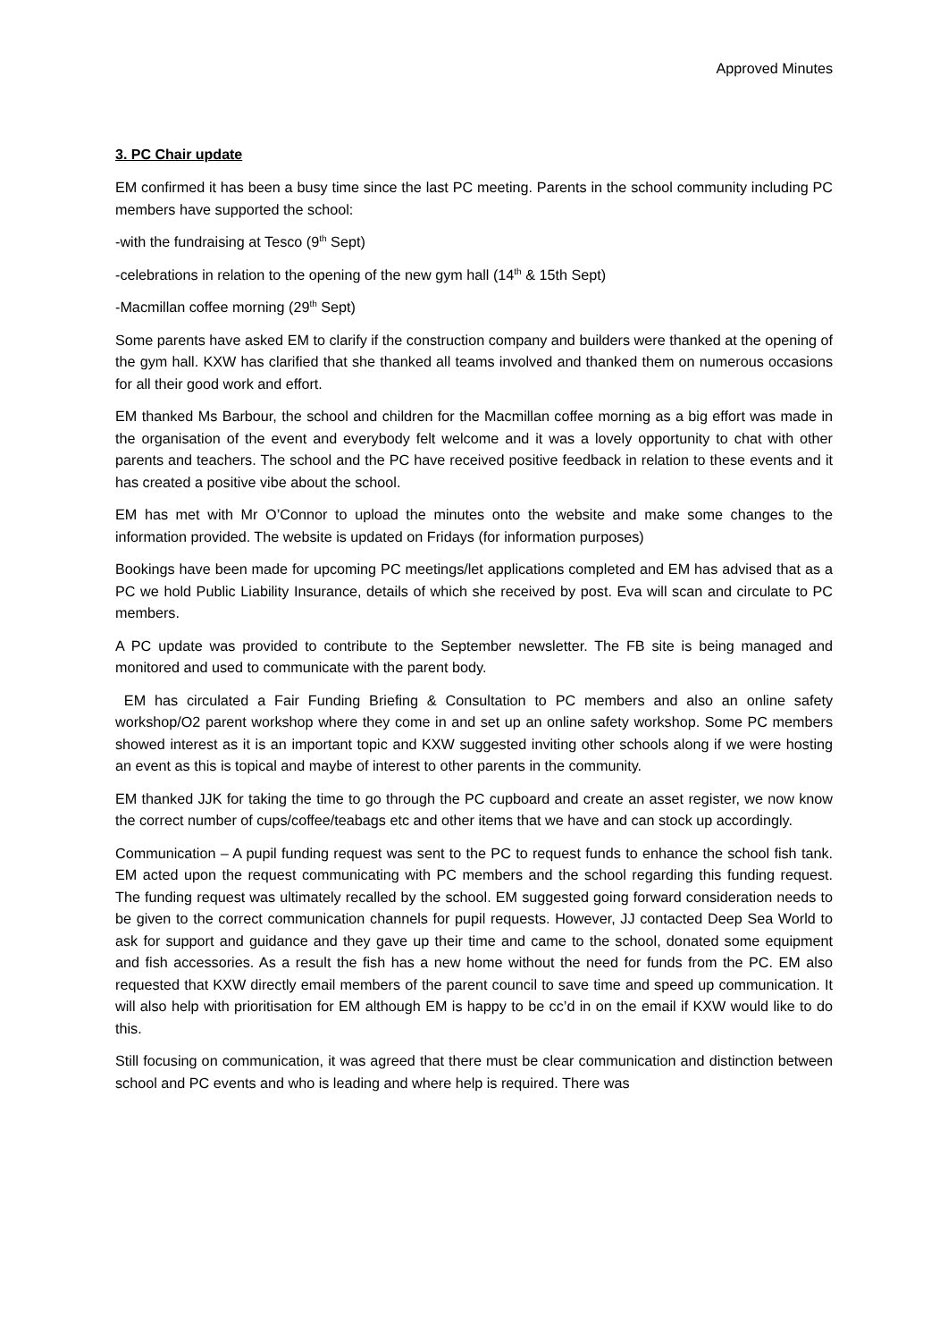Approved Minutes
3. PC Chair update
EM confirmed it has been a busy time since the last PC meeting. Parents in the school community including PC members have supported the school:
-with the fundraising at Tesco (9<sup>th</sup> Sept)
-celebrations in relation to the opening of the new gym hall (14<sup>th</sup> & 15th Sept)
-Macmillan coffee morning (29<sup>th</sup> Sept)
Some parents have asked EM to clarify if the construction company and builders were thanked at the opening of the gym hall. KXW has clarified that she thanked all teams involved and thanked them on numerous occasions for all their good work and effort.
EM thanked Ms Barbour, the school and children for the Macmillan coffee morning as a big effort was made in the organisation of the event and everybody felt welcome and it was a lovely opportunity to chat with other parents and teachers. The school and the PC have received positive feedback in relation to these events and it has created a positive vibe about the school.
EM has met with Mr O’Connor to upload the minutes onto the website and make some changes to the information provided. The website is updated on Fridays (for information purposes)
Bookings have been made for upcoming PC meetings/let applications completed and EM has advised that as a PC we hold Public Liability Insurance, details of which she received by post. Eva will scan and circulate to PC members.
A PC update was provided to contribute to the September newsletter. The FB site is being managed and monitored and used to communicate with the parent body.
EM has circulated a Fair Funding Briefing & Consultation to PC members and also an online safety workshop/O2 parent workshop where they come in and set up an online safety workshop. Some PC members showed interest as it is an important topic and KXW suggested inviting other schools along if we were hosting an event as this is topical and maybe of interest to other parents in the community.
EM thanked JJK for taking the time to go through the PC cupboard and create an asset register, we now know the correct number of cups/coffee/teabags etc and other items that we have and can stock up accordingly.
Communication – A pupil funding request was sent to the PC to request funds to enhance the school fish tank. EM acted upon the request communicating with PC members and the school regarding this funding request. The funding request was ultimately recalled by the school. EM suggested going forward consideration needs to be given to the correct communication channels for pupil requests. However, JJ contacted Deep Sea World to ask for support and guidance and they gave up their time and came to the school, donated some equipment and fish accessories. As a result the fish has a new home without the need for funds from the PC. EM also requested that KXW directly email members of the parent council to save time and speed up communication. It will also help with prioritisation for EM although EM is happy to be cc’d in on the email if KXW would like to do this.
Still focusing on communication, it was agreed that there must be clear communication and distinction between school and PC events and who is leading and where help is required. There was